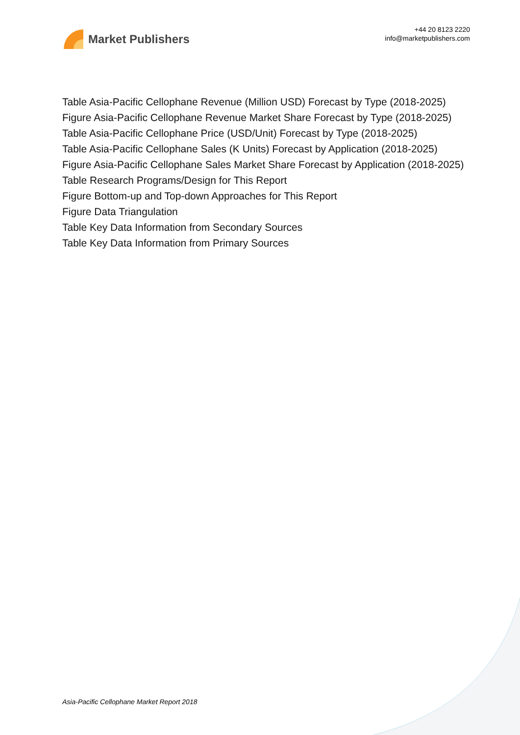Market Publishers
+44 20 8123 2220
info@marketpublishers.com
Table Asia-Pacific Cellophane Revenue (Million USD) Forecast by Type (2018-2025)
Figure Asia-Pacific Cellophane Revenue Market Share Forecast by Type (2018-2025)
Table Asia-Pacific Cellophane Price (USD/Unit) Forecast by Type (2018-2025)
Table Asia-Pacific Cellophane Sales (K Units) Forecast by Application (2018-2025)
Figure Asia-Pacific Cellophane Sales Market Share Forecast by Application (2018-2025)
Table Research Programs/Design for This Report
Figure Bottom-up and Top-down Approaches for This Report
Figure Data Triangulation
Table Key Data Information from Secondary Sources
Table Key Data Information from Primary Sources
Asia-Pacific Cellophane Market Report 2018